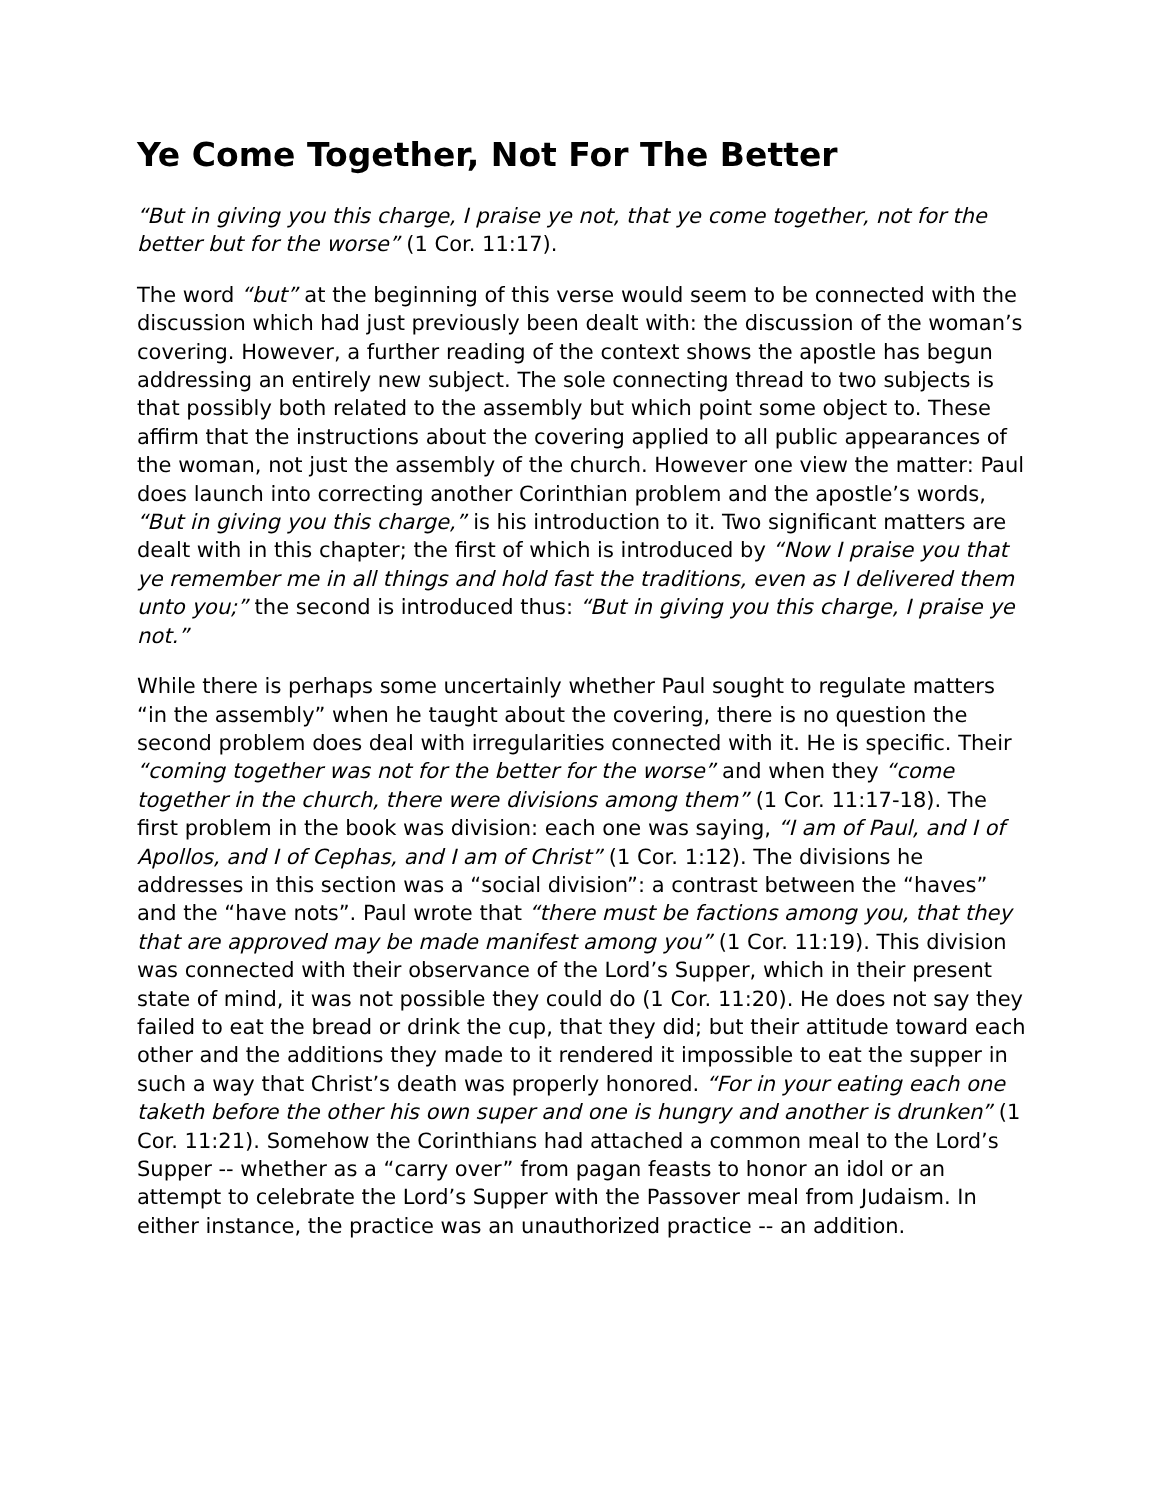Ye Come Together, Not For The Better
“But in giving you this charge, I praise ye not, that ye come together, not for the better but for the worse” (1 Cor. 11:17).
The word “but” at the beginning of this verse would seem to be connected with the discussion which had just previously been dealt with: the discussion of the woman’s covering. However, a further reading of the context shows the apostle has begun addressing an entirely new subject. The sole connecting thread to two subjects is that possibly both related to the assembly but which point some object to. These affirm that the instructions about the covering applied to all public appearances of the woman, not just the assembly of the church. However one view the matter: Paul does launch into correcting another Corinthian problem and the apostle’s words, “But in giving you this charge,” is his introduction to it. Two significant matters are dealt with in this chapter; the first of which is introduced by “Now I praise you that ye remember me in all things and hold fast the traditions, even as I delivered them unto you;” the second is introduced thus: “But in giving you this charge, I praise ye not.”
While there is perhaps some uncertainly whether Paul sought to regulate matters “in the assembly” when he taught about the covering, there is no question the second problem does deal with irregularities connected with it. He is specific. Their “coming together was not for the better for the worse” and when they “come together in the church, there were divisions among them” (1 Cor. 11:17-18). The first problem in the book was division: each one was saying, “I am of Paul, and I of Apollos, and I of Cephas, and I am of Christ” (1 Cor. 1:12). The divisions he addresses in this section was a “social division”: a contrast between the “haves” and the “have nots”. Paul wrote that “there must be factions among you, that they that are approved may be made manifest among you” (1 Cor. 11:19). This division was connected with their observance of the Lord’s Supper, which in their present state of mind, it was not possible they could do (1 Cor. 11:20). He does not say they failed to eat the bread or drink the cup, that they did; but their attitude toward each other and the additions they made to it rendered it impossible to eat the supper in such a way that Christ’s death was properly honored. “For in your eating each one taketh before the other his own super and one is hungry and another is drunken” (1 Cor. 11:21). Somehow the Corinthians had attached a common meal to the Lord’s Supper -- whether as a “carry over” from pagan feasts to honor an idol or an attempt to celebrate the Lord’s Supper with the Passover meal from Judaism. In either instance, the practice was an unauthorized practice -- an addition.